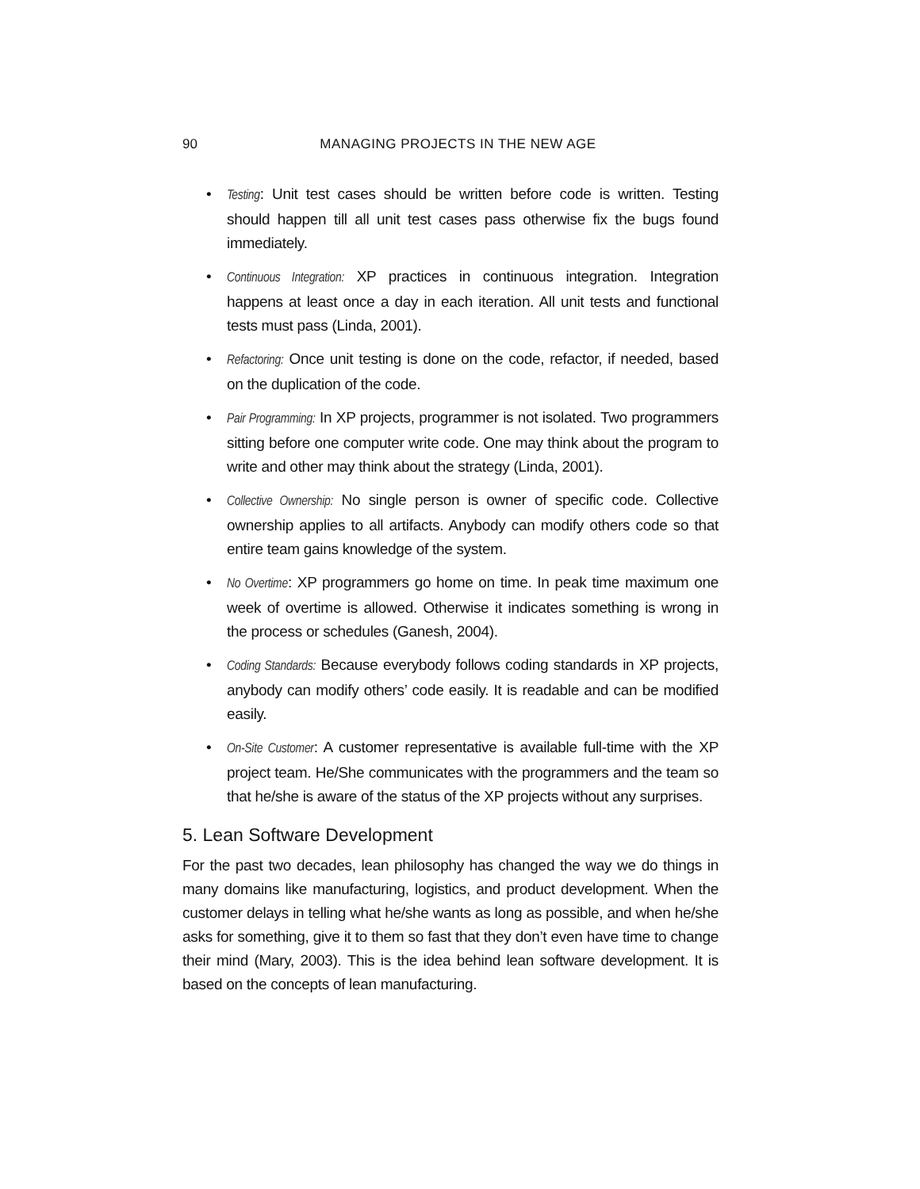90 MANAGING PROJECTS IN THE NEW AGE
• Testing: Unit test cases should be written before code is written. Testing should happen till all unit test cases pass otherwise fix the bugs found immediately.
• Continuous Integration: XP practices in continuous integration. Integration happens at least once a day in each iteration. All unit tests and functional tests must pass (Linda, 2001).
• Refactoring: Once unit testing is done on the code, refactor, if needed, based on the duplication of the code.
• Pair Programming: In XP projects, programmer is not isolated. Two programmers sitting before one computer write code. One may think about the program to write and other may think about the strategy (Linda, 2001).
• Collective Ownership: No single person is owner of specific code. Collective ownership applies to all artifacts. Anybody can modify others code so that entire team gains knowledge of the system.
• No Overtime: XP programmers go home on time. In peak time maximum one week of overtime is allowed. Otherwise it indicates something is wrong in the process or schedules (Ganesh, 2004).
• Coding Standards: Because everybody follows coding standards in XP projects, anybody can modify others’ code easily. It is readable and can be modified easily.
• On-Site Customer: A customer representative is available full-time with the XP project team. He/She communicates with the programmers and the team so that he/she is aware of the status of the XP projects without any surprises.
5. Lean Software Development
For the past two decades, lean philosophy has changed the way we do things in many domains like manufacturing, logistics, and product development. When the customer delays in telling what he/she wants as long as possible, and when he/she asks for something, give it to them so fast that they don’t even have time to change their mind (Mary, 2003). This is the idea behind lean software development. It is based on the concepts of lean manufacturing.